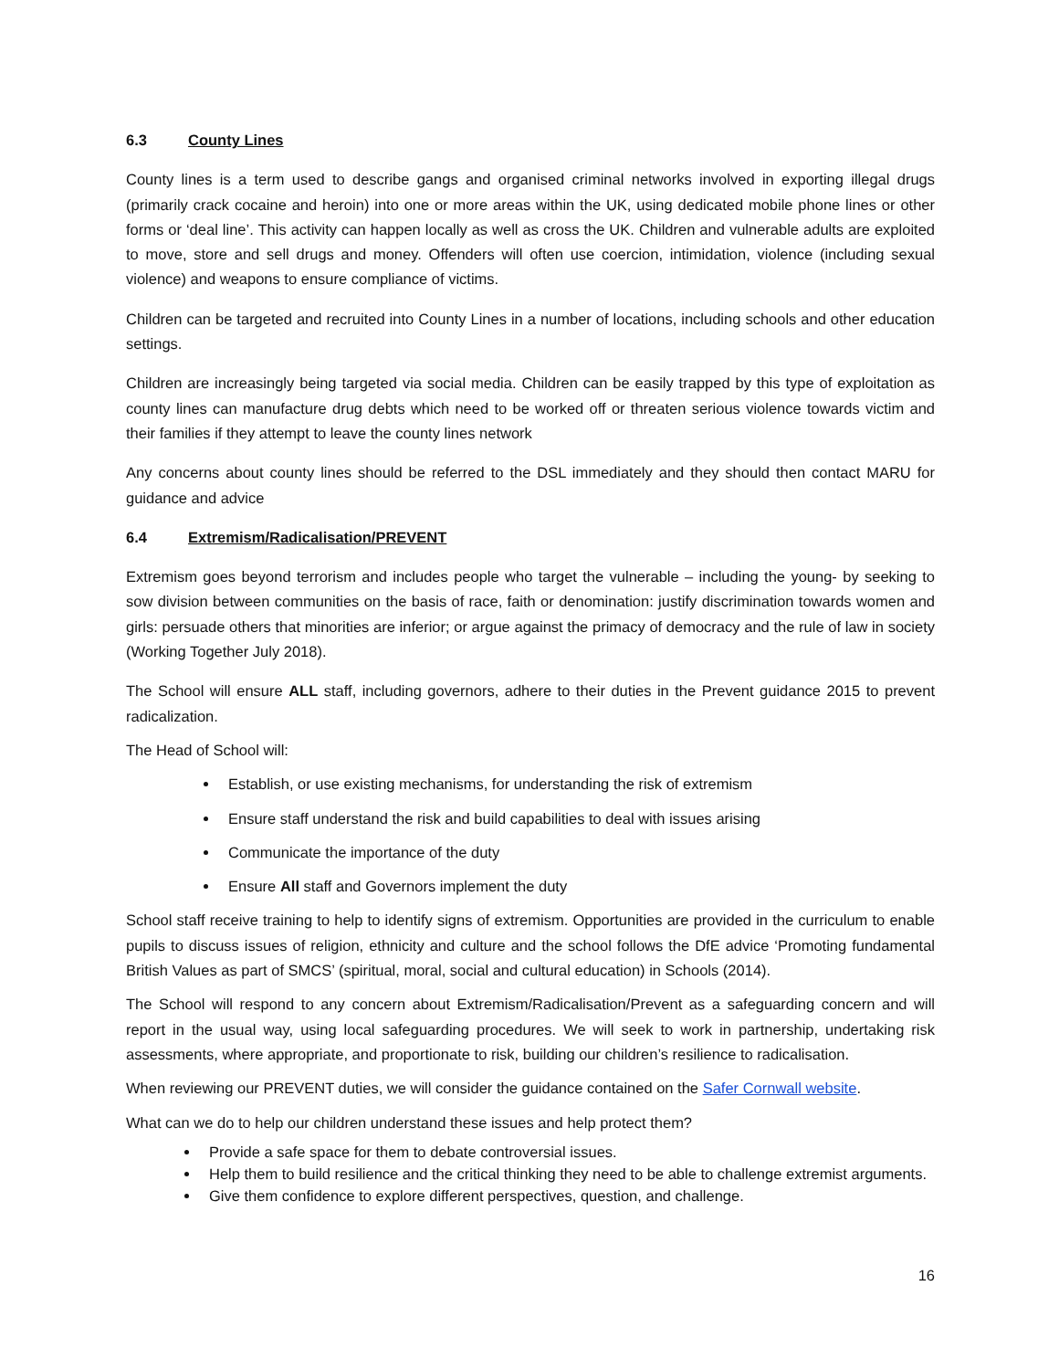6.3 County Lines
County lines is a term used to describe gangs and organised criminal networks involved in exporting illegal drugs (primarily crack cocaine and heroin) into one or more areas within the UK, using dedicated mobile phone lines or other forms or ‘deal line’. This activity can happen locally as well as cross the UK. Children and vulnerable adults are exploited to move, store and sell drugs and money. Offenders will often use coercion, intimidation, violence (including sexual violence) and weapons to ensure compliance of victims.
Children can be targeted and recruited into County Lines in a number of locations, including schools and other education settings.
Children are increasingly being targeted via social media. Children can be easily trapped by this type of exploitation as county lines can manufacture drug debts which need to be worked off or threaten serious violence towards victim and their families if they attempt to leave the county lines network
Any concerns about county lines should be referred to the DSL immediately and they should then contact MARU for guidance and advice
6.4 Extremism/Radicalisation/PREVENT
Extremism goes beyond terrorism and includes people who target the vulnerable – including the young- by seeking to sow division between communities on the basis of race, faith or denomination: justify discrimination towards women and girls: persuade others that minorities are inferior; or argue against the primacy of democracy and the rule of law in society (Working Together July 2018).
The School will ensure ALL staff, including governors, adhere to their duties in the Prevent guidance 2015 to prevent radicalization.
The Head of School will:
Establish, or use existing mechanisms, for understanding the risk of extremism
Ensure staff understand the risk and build capabilities to deal with issues arising
Communicate the importance of the duty
Ensure All staff and Governors implement the duty
School staff receive training to help to identify signs of extremism. Opportunities are provided in the curriculum to enable pupils to discuss issues of religion, ethnicity and culture and the school follows the DfE advice ‘Promoting fundamental British Values as part of SMCS’ (spiritual, moral, social and cultural education) in Schools (2014).
The School will respond to any concern about Extremism/Radicalisation/Prevent as a safeguarding concern and will report in the usual way, using local safeguarding procedures. We will seek to work in partnership, undertaking risk assessments, where appropriate, and proportionate to risk, building our children’s resilience to radicalisation.
When reviewing our PREVENT duties, we will consider the guidance contained on the Safer Cornwall website.
What can we do to help our children understand these issues and help protect them?
Provide a safe space for them to debate controversial issues.
Help them to build resilience and the critical thinking they need to be able to challenge extremist arguments.
Give them confidence to explore different perspectives, question, and challenge.
16